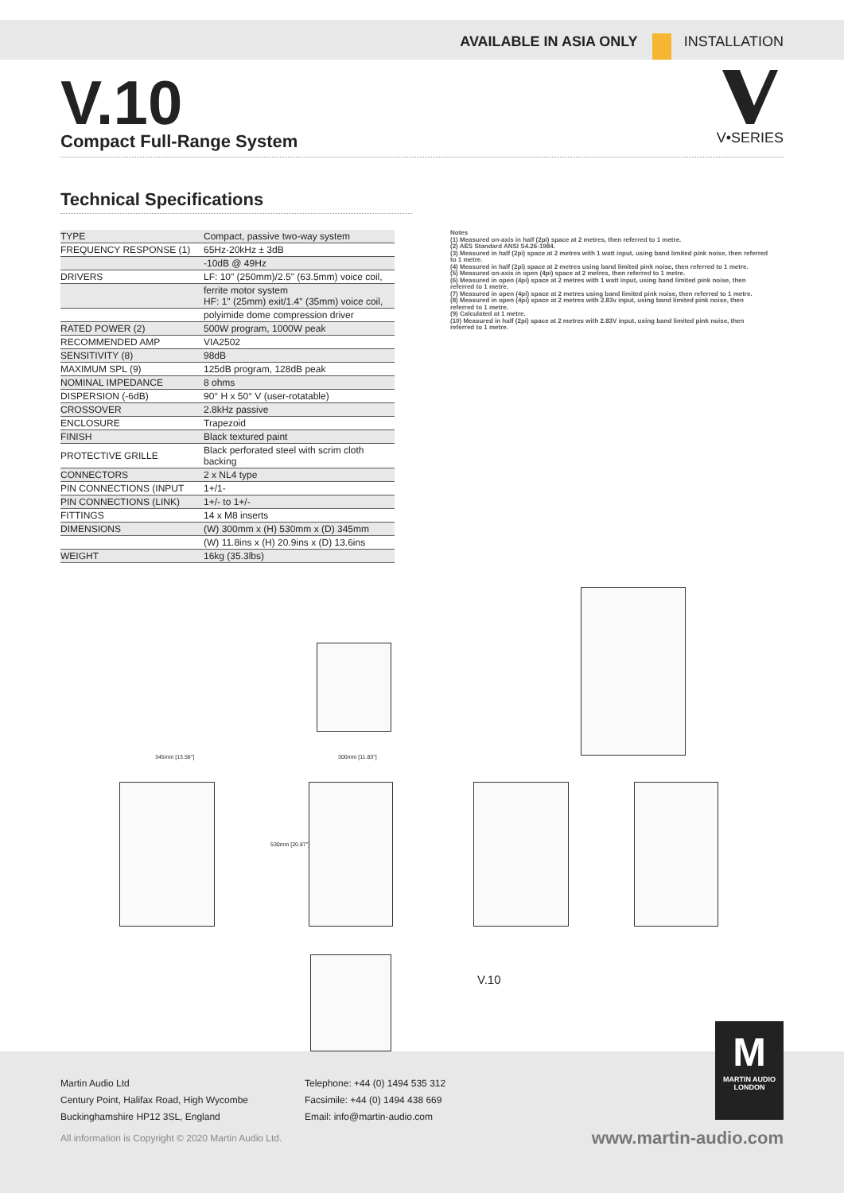AVAILABLE IN ASIA ONLY INSTALLATION
V•SERIES
V.10
Compact Full-Range System
Technical Specifications
| TYPE | Compact, passive two-way system |
| FREQUENCY RESPONSE (1) | 65Hz-20kHz ± 3dB |
| | -10dB @ 49Hz |
| DRIVERS | LF: 10" (250mm)/2.5" (63.5mm) voice coil, |
| | ferrite motor system HF: 1" (25mm) exit/1.4" (35mm) voice coil, |
| | polyimide dome compression driver |
| RATED POWER (2) | 500W program, 1000W peak |
| RECOMMENDED AMP | VIA2502 |
| SENSITIVITY (8) | 98dB |
| MAXIMUM SPL (9) | 125dB program, 128dB peak |
| NOMINAL IMPEDANCE | 8 ohms |
| DISPERSION (-6dB) | 90° H x 50° V (user-rotatable) |
| CROSSOVER | 2.8kHz passive |
| ENCLOSURE | Trapezoid |
| FINISH | Black textured paint |
| PROTECTIVE GRILLE | Black perforated steel with scrim cloth backing |
| CONNECTORS | 2 x NL4 type |
| PIN CONNECTIONS (INPUT | 1+/1- |
| PIN CONNECTIONS (LINK) | 1+/- to 1+/- |
| FITTINGS | 14 x M8 inserts |
| DIMENSIONS | (W) 300mm x (H) 530mm x (D) 345mm |
| | (W) 11.8ins x (H) 20.9ins x (D) 13.6ins |
| WEIGHT | 16kg (35.3lbs) |
Notes
(1) Measured on-axis in half (2pi) space at 2 metres, then referred to 1 metre.
(2) AES Standard ANSI S4.26-1984.
(3) Measured in half (2pi) space at 2 metres with 1 watt input, using band limited pink noise, then referred to 1 metre.
(4) Measured in half (2pi) space at 2 metres using band limited pink noise, then referred to 1 metre.
(5) Measured on-axis in open (4pi) space at 2 metres, then referred to 1 metre.
(6) Measured in open (4pi) space at 2 metres with 1 watt input, using band limited pink noise, then referred to 1 metre.
(7) Measured in open (4pi) space at 2 metres using band limited pink noise, then referred to 1 metre.
(8) Measured in open (4pi) space at 2 metres with 2.83v input, using band limited pink noise, then referred to 1 metre.
(9) Calculated at 1 metre.
(10) Measured in half (2pi) space at 2 metres with 2.83V input, using band limited pink noise, then referred to 1 metre.
345mm [13.58"] 300mm [11.83"]
530mm [20.87"]
V.10
Martin Audio Ltd
Century Point, Halifax Road, High Wycombe
Buckinghamshire HP12 3SL, England
Telephone: +44 (0) 1494 535 312
Facsimile: +44 (0) 1494 438 669
Email: info@martin-audio.com
All information is Copyright © 2020 Martin Audio Ltd.
M
MARTIN AUDIO
LONDON
www.martin-audio.com